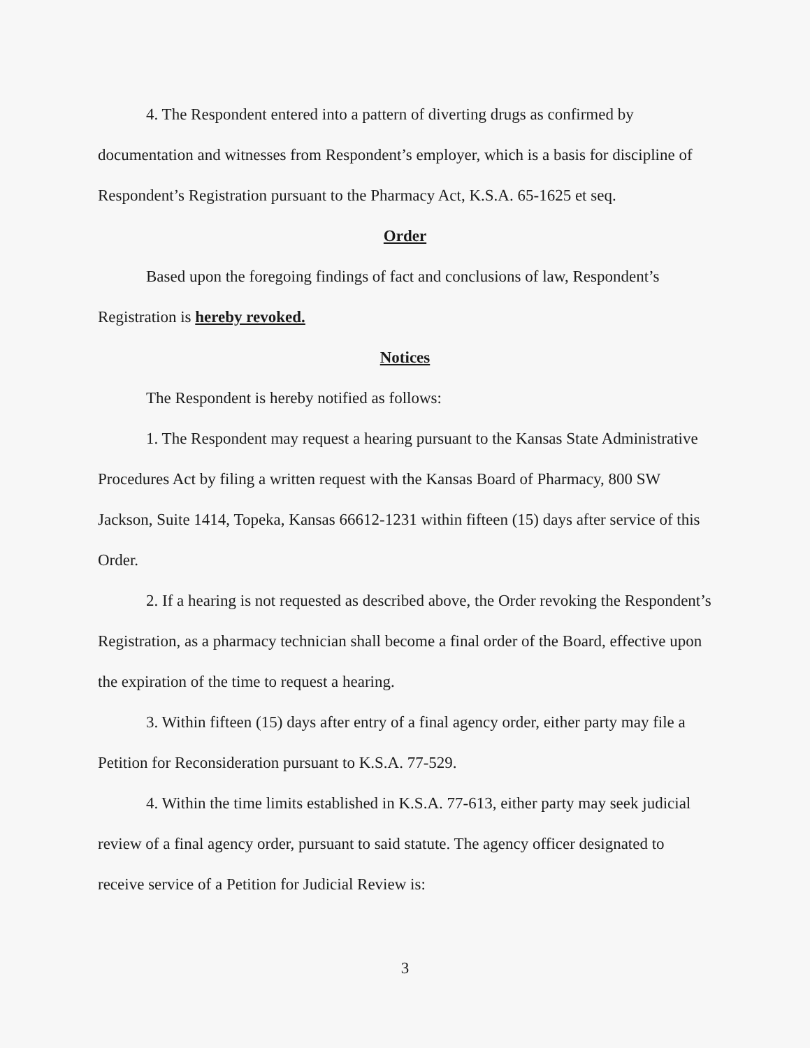4. The Respondent entered into a pattern of diverting drugs as confirmed by documentation and witnesses from Respondent’s employer, which is a basis for discipline of Respondent’s Registration pursuant to the Pharmacy Act, K.S.A. 65-1625 et seq.
Order
Based upon the foregoing findings of fact and conclusions of law, Respondent’s Registration is hereby revoked.
Notices
The Respondent is hereby notified as follows:
1. The Respondent may request a hearing pursuant to the Kansas State Administrative Procedures Act by filing a written request with the Kansas Board of Pharmacy, 800 SW Jackson, Suite 1414, Topeka, Kansas 66612-1231 within fifteen (15) days after service of this Order.
2. If a hearing is not requested as described above, the Order revoking the Respondent’s Registration, as a pharmacy technician shall become a final order of the Board, effective upon the expiration of the time to request a hearing.
3. Within fifteen (15) days after entry of a final agency order, either party may file a Petition for Reconsideration pursuant to K.S.A. 77-529.
4. Within the time limits established in K.S.A. 77-613, either party may seek judicial review of a final agency order, pursuant to said statute. The agency officer designated to receive service of a Petition for Judicial Review is:
3